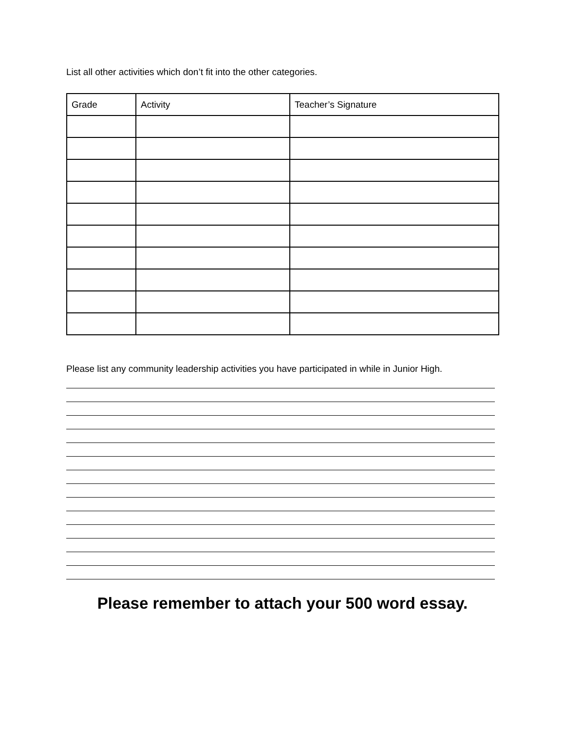List all other activities which don’t fit into the other categories.
| Grade | Activity | Teacher’s Signature |
| --- | --- | --- |
Please list any community leadership activities you have participated in while in Junior High.
Please remember to attach your 500 word essay.